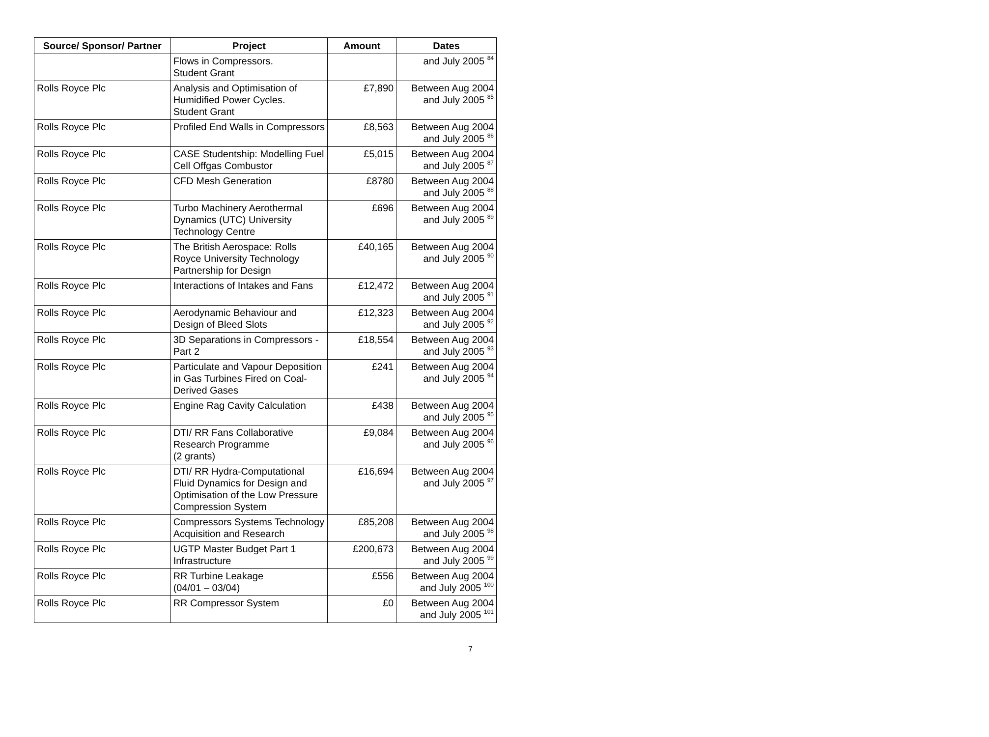| Source/ Sponsor/ Partner | Project | Amount | Dates |
| --- | --- | --- | --- |
| | Flows in Compressors. Student Grant | | and July 2005 <sup>84</sup> |
| Rolls Royce Plc | Analysis and Optimisation of Humidified Power Cycles. Student Grant | £7,890 | Between Aug 2004 and July 2005 <sup>85</sup> |
| Rolls Royce Plc | Profiled End Walls in Compressors | £8,563 | Between Aug 2004 and July 2005 <sup>86</sup> |
| Rolls Royce Plc | CASE Studentship: Modelling Fuel Cell Offgas Combustor | £5,015 | Between Aug 2004 and July 2005 <sup>87</sup> |
| Rolls Royce Plc | CFD Mesh Generation | £8780 | Between Aug 2004 and July 2005 <sup>88</sup> |
| Rolls Royce Plc | Turbo Machinery Aerothermal Dynamics (UTC) University Technology Centre | £696 | Between Aug 2004 and July 2005 <sup>89</sup> |
| Rolls Royce Plc | The British Aerospace: Rolls Royce University Technology Partnership for Design | £40,165 | Between Aug 2004 and July 2005 <sup>90</sup> |
| Rolls Royce Plc | Interactions of Intakes and Fans | £12,472 | Between Aug 2004 and July 2005 <sup>91</sup> |
| Rolls Royce Plc | Aerodynamic Behaviour and Design of Bleed Slots | £12,323 | Between Aug 2004 and July 2005 <sup>92</sup> |
| Rolls Royce Plc | 3D Separations in Compressors - Part 2 | £18,554 | Between Aug 2004 and July 2005 <sup>93</sup> |
| Rolls Royce Plc | Particulate and Vapour Deposition in Gas Turbines Fired on Coal-Derived Gases | £241 | Between Aug 2004 and July 2005 <sup>94</sup> |
| Rolls Royce Plc | Engine Rag Cavity Calculation | £438 | Between Aug 2004 and July 2005 <sup>95</sup> |
| Rolls Royce Plc | DTI/ RR Fans Collaborative Research Programme (2 grants) | £9,084 | Between Aug 2004 and July 2005 <sup>96</sup> |
| Rolls Royce Plc | DTI/ RR Hydra-Computational Fluid Dynamics for Design and Optimisation of the Low Pressure Compression System | £16,694 | Between Aug 2004 and July 2005 <sup>97</sup> |
| Rolls Royce Plc | Compressors Systems Technology Acquisition and Research | £85,208 | Between Aug 2004 and July 2005 <sup>98</sup> |
| Rolls Royce Plc | UGTP Master Budget Part 1 Infrastructure | £200,673 | Between Aug 2004 and July 2005 <sup>99</sup> |
| Rolls Royce Plc | RR Turbine Leakage (04/01 – 03/04) | £556 | Between Aug 2004 and July 2005 <sup>100</sup> |
| Rolls Royce Plc | RR Compressor System | £0 | Between Aug 2004 and July 2005 <sup>101</sup> |
7